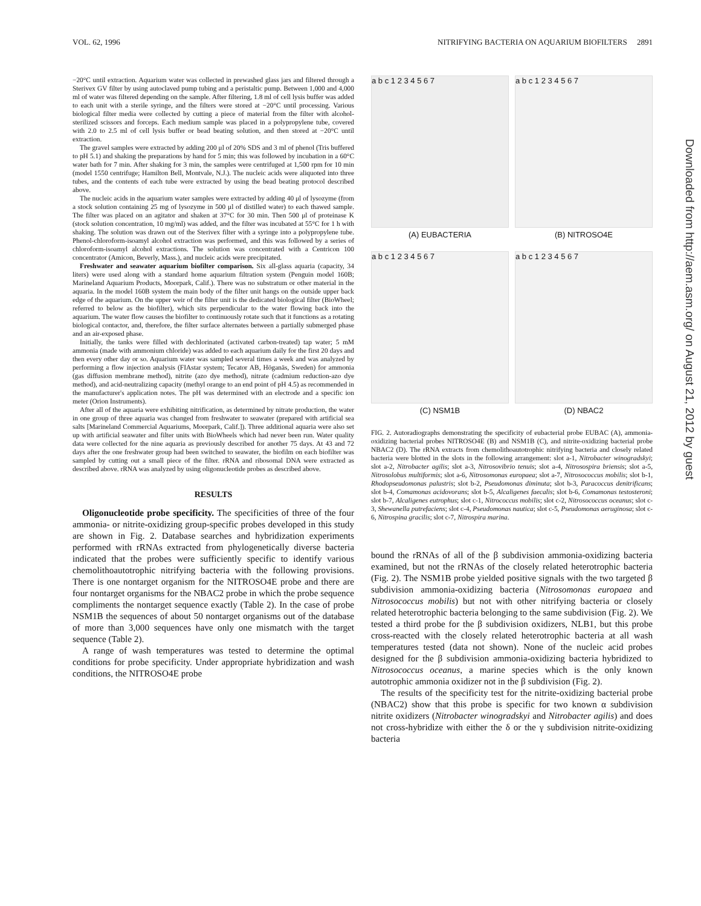VOL. 62, 1996 NITRIFYING BACTERIA ON AQUARIUM BIOFILTERS 2891
−20°C until extraction. Aquarium water was collected in prewashed glass jars and filtered through a Sterivex GV filter by using autoclaved pump tubing and a peristaltic pump. Between 1,000 and 4,000 ml of water was filtered depending on the sample. After filtering, 1.8 ml of cell lysis buffer was added to each unit with a sterile syringe, and the filters were stored at −20°C until processing. Various biological filter media were collected by cutting a piece of material from the filter with alcohol-sterilized scissors and forceps. Each medium sample was placed in a polypropylene tube, covered with 2.0 to 2.5 ml of cell lysis buffer or bead beating solution, and then stored at −20°C until extraction.
The gravel samples were extracted by adding 200 μl of 20% SDS and 3 ml of phenol (Tris buffered to pH 5.1) and shaking the preparations by hand for 5 min; this was followed by incubation in a 60°C water bath for 7 min. After shaking for 3 min, the samples were centrifuged at 1,500 rpm for 10 min (model 1550 centrifuge; Hamilton Bell, Montvale, N.J.). The nucleic acids were aliquoted into three tubes, and the contents of each tube were extracted by using the bead beating protocol described above.
The nucleic acids in the aquarium water samples were extracted by adding 40 μl of lysozyme (from a stock solution containing 25 mg of lysozyme in 500 μl of distilled water) to each thawed sample. The filter was placed on an agitator and shaken at 37°C for 30 min. Then 500 μl of proteinase K (stock solution concentration, 10 mg/ml) was added, and the filter was incubated at 55°C for 1 h with shaking. The solution was drawn out of the Sterivex filter with a syringe into a polypropylene tube. Phenol-chloroform-isoamyl alcohol extraction was performed, and this was followed by a series of chloroform-isoamyl alcohol extractions. The solution was concentrated with a Centricon 100 concentrator (Amicon, Beverly, Mass.), and nucleic acids were precipitated.
Freshwater and seawater aquarium biofilter comparison. Six all-glass aquaria (capacity, 34 liters) were used along with a standard home aquarium filtration system (Penguin model 160B; Marineland Aquarium Products, Moorpark, Calif.). There was no substratum or other material in the aquaria. In the model 160B system the main body of the filter unit hangs on the outside upper back edge of the aquarium. On the upper weir of the filter unit is the dedicated biological filter (BioWheel; referred to below as the biofilter), which sits perpendicular to the water flowing back into the aquarium. The water flow causes the biofilter to continuously rotate such that it functions as a rotating biological contactor, and, therefore, the filter surface alternates between a partially submerged phase and an air-exposed phase.
Initially, the tanks were filled with dechlorinated (activated carbon-treated) tap water; 5 mM ammonia (made with ammonium chloride) was added to each aquarium daily for the first 20 days and then every other day or so. Aquarium water was sampled several times a week and was analyzed by performing a flow injection analysis (FIAstar system; Tecator AB, Höganäs, Sweden) for ammonia (gas diffusion membrane method), nitrite (azo dye method), nitrate (cadmium reduction-azo dye method), and acid-neutralizing capacity (methyl orange to an end point of pH 4.5) as recommended in the manufacturer's application notes. The pH was determined with an electrode and a specific ion meter (Orion Instruments).
After all of the aquaria were exhibiting nitrification, as determined by nitrate production, the water in one group of three aquaria was changed from freshwater to seawater (prepared with artificial sea salts [Marineland Commercial Aquariums, Moorpark, Calif.]). Three additional aquaria were also set up with artificial seawater and filter units with BioWheels which had never been run. Water quality data were collected for the nine aquaria as previously described for another 75 days. At 43 and 72 days after the one freshwater group had been switched to seawater, the biofilm on each biofilter was sampled by cutting out a small piece of the filter. rRNA and ribosomal DNA were extracted as described above. rRNA was analyzed by using oligonucleotide probes as described above.
RESULTS
Oligonucleotide probe specificity. The specificities of three of the four ammonia- or nitrite-oxidizing group-specific probes developed in this study are shown in Fig. 2. Database searches and hybridization experiments performed with rRNAs extracted from phylogenetically diverse bacteria indicated that the probes were sufficiently specific to identify various chemolithoautotrophic nitrifying bacteria with the following provisions. There is one nontarget organism for the NITROSO4E probe and there are four nontarget organisms for the NBAC2 probe in which the probe sequence compliments the nontarget sequence exactly (Table 2). In the case of probe NSM1B the sequences of about 50 nontarget organisms out of the database of more than 3,000 sequences have only one mismatch with the target sequence (Table 2).
A range of wash temperatures was tested to determine the optimal conditions for probe specificity. Under appropriate hybridization and wash conditions, the NITROSO4E probe
a b c 1 2 3 4 5 6 7
(A) EUBACTERIA
a b c 1 2 3 4 5 6 7
(B) NITROSO4E
a b c 1 2 3 4 5 6 7
(C) NSM1B
a b c 1 2 3 4 5 6 7
(D) NBAC2
FIG. 2. Autoradiographs demonstrating the specificity of eubacterial probe EUBAC (A), ammonia-oxidizing bacterial probes NITROSO4E (B) and NSM1B (C), and nitrite-oxidizing bacterial probe NBAC2 (D). The rRNA extracts from chemolithoautotrophic nitrifying bacteria and closely related bacteria were blotted in the slots in the following arrangement: slot a-1, Nitrobacter winogradskyi; slot a-2, Nitrobacter agilis; slot a-3, Nitrosovibrio tenuis; slot a-4, Nitrosospira briensis; slot a-5, Nitrosolobus multiformis; slot a-6, Nitrosomonas europaea; slot a-7, Nitrosococcus mobilis; slot b-1, Rhodopseudomonas palustris; slot b-2, Pseudomonas diminuta; slot b-3, Paracoccus denitrificans; slot b-4, Comamonas acidovorans; slot b-5, Alcaligenes faecalis; slot b-6, Comamonas testosteroni; slot b-7, Alcaligenes eutrophus; slot c-1, Nitrococcus mobilis; slot c-2, Nitrosococcus oceanus; slot c-3, Shewanella putrefaciens; slot c-4, Pseudomonas nautica; slot c-5, Pseudomonas aeruginosa; slot c-6, Nitrospina gracilis; slot c-7, Nitrospira marina.
bound the rRNAs of all of the β subdivision ammonia-oxidizing bacteria examined, but not the rRNAs of the closely related heterotrophic bacteria (Fig. 2). The NSM1B probe yielded positive signals with the two targeted β subdivision ammonia-oxidizing bacteria (Nitrosomonas europaea and Nitrosococcus mobilis) but not with other nitrifying bacteria or closely related heterotrophic bacteria belonging to the same subdivision (Fig. 2). We tested a third probe for the β subdivision oxidizers, NLB1, but this probe cross-reacted with the closely related heterotrophic bacteria at all wash temperatures tested (data not shown). None of the nucleic acid probes designed for the β subdivision ammonia-oxidizing bacteria hybridized to Nitrosococcus oceanus, a marine species which is the only known autotrophic ammonia oxidizer not in the β subdivision (Fig. 2).
The results of the specificity test for the nitrite-oxidizing bacterial probe (NBAC2) show that this probe is specific for two known α subdivision nitrite oxidizers (Nitrobacter winogradskyi and Nitrobacter agilis) and does not cross-hybridize with either the δ or the γ subdivision nitrite-oxidizing bacteria
Downloaded from http://aem.asm.org/ on August 21, 2012 by guest